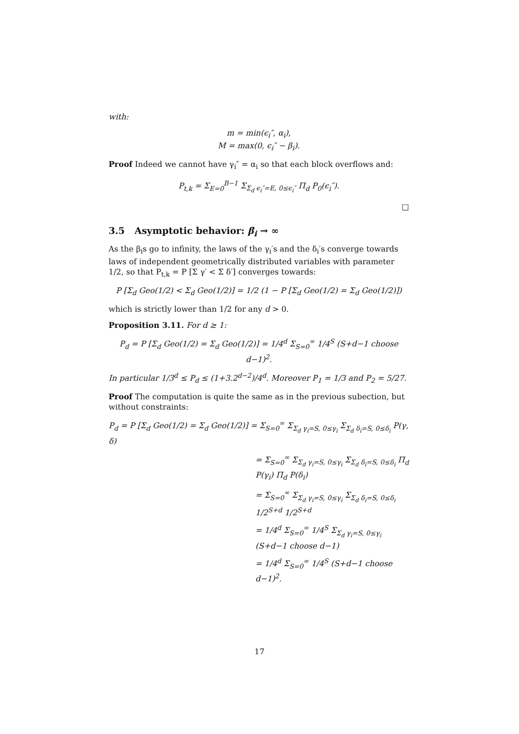with:
m = min(ϵ<sub>i</sub>″, α<sub>i</sub>),
M = max(0, ϵ<sub>i</sub>″ − β<sub>i</sub>).
Proof Indeed we cannot have γ<sub>i</sub>″ = α<sub>i</sub> so that each block overflows and:
P<sub>t,k</sub> = Σ<sub>E=0</sub><sup>B−1</sup> Σ<sub>Σ<sub>d</sub> ϵ<sub>i</sub>″=E, 0≤ϵ<sub>i</sub>″</sub> Π<sub>d</sub> P<sub>0</sub>(ϵ<sub>i</sub>″).
□
3.5 Asymptotic behavior: β<sub>i</sub> → ∞
As the β<sub>i</sub>s go to infinity, the laws of the γ<sub>i</sub>′s and the δ<sub>i</sub>′s converge towards laws of independent geometrically distributed variables with parameter 1/2, so that P<sub>t,k</sub> = P [Σ γ′ < Σ δ′] converges towards:
P [Σ<sub>d</sub> Geo(1/2) < Σ<sub>d</sub> Geo(1/2)] = 1/2 (1 − P [Σ<sub>d</sub> Geo(1/2) = Σ<sub>d</sub> Geo(1/2)])
which is strictly lower than 1/2 for any d > 0.
Proposition 3.11. For d ≥ 1:
P<sub>d</sub> = P [Σ<sub>d</sub> Geo(1/2) = Σ<sub>d</sub> Geo(1/2)] = 1/4<sup>d</sup> Σ<sub>S=0</sub><sup>∞</sup> 1/4<sup>S</sup> (S+d−1 choose d−1)<sup>2</sup>.
In particular 1/3<sup>d</sup> ≤ P<sub>d</sub> ≤ (1+3.2<sup>d−2</sup>)/4<sup>d</sup>. Moreover P<sub>1</sub> = 1/3 and P<sub>2</sub> = 5/27.
Proof The computation is quite the same as in the previous subection, but without constraints:
P<sub>d</sub> = P [Σ<sub>d</sub> Geo(1/2) = Σ<sub>d</sub> Geo(1/2)] = Σ<sub>S=0</sub><sup>∞</sup> Σ<sub>Σ<sub>d</sub> γ<sub>i</sub>=S, 0≤γ<sub>i</sub></sub> Σ<sub>Σ<sub>d</sub> δ<sub>i</sub>=S, 0≤δ<sub>i</sub></sub> P(γ, δ)
= Σ<sub>S=0</sub><sup>∞</sup> Σ<sub>Σ<sub>d</sub> γ<sub>i</sub>=S, 0≤γ<sub>i</sub></sub> Σ<sub>Σ<sub>d</sub> δ<sub>i</sub>=S, 0≤δ<sub>i</sub></sub> Π<sub>d</sub> P(γ<sub>i</sub>) Π<sub>d</sub> P(δ<sub>i</sub>)
= Σ<sub>S=0</sub><sup>∞</sup> Σ<sub>Σ<sub>d</sub> γ<sub>i</sub>=S, 0≤γ<sub>i</sub></sub> Σ<sub>Σ<sub>d</sub> δ<sub>i</sub>=S, 0≤δ<sub>i</sub></sub> 1/2<sup>S+d</sup> 1/2<sup>S+d</sup>
= 1/4<sup>d</sup> Σ<sub>S=0</sub><sup>∞</sup> 1/4<sup>S</sup> Σ<sub>Σ<sub>d</sub> γ<sub>i</sub>=S, 0≤γ<sub>i</sub></sub> (S+d−1 choose d−1)
= 1/4<sup>d</sup> Σ<sub>S=0</sub><sup>∞</sup> 1/4<sup>S</sup> (S+d−1 choose d−1)<sup>2</sup>.
17